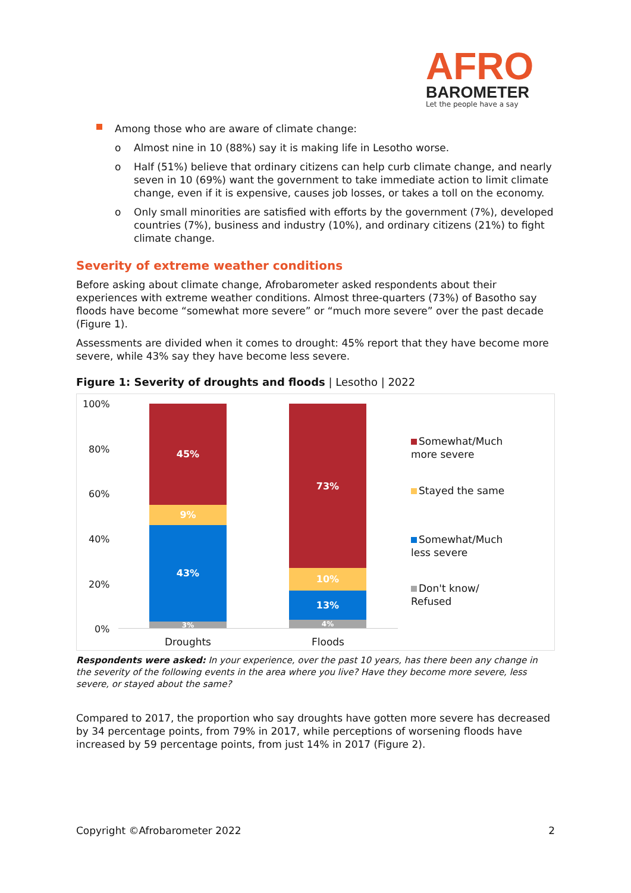AFRO
BAROMETER
Let the people have a say
Among those who are aware of climate change:
o Almost nine in 10 (88%) say it is making life in Lesotho worse.
o Half (51%) believe that ordinary citizens can help curb climate change, and nearly seven in 10 (69%) want the government to take immediate action to limit climate change, even if it is expensive, causes job losses, or takes a toll on the economy.
o Only small minorities are satisfied with efforts by the government (7%), developed countries (7%), business and industry (10%), and ordinary citizens (21%) to fight climate change.
Severity of extreme weather conditions
Before asking about climate change, Afrobarometer asked respondents about their experiences with extreme weather conditions. Almost three-quarters (73%) of Basotho say floods have become “somewhat more severe” or “much more severe” over the past decade (Figure 1).
Assessments are divided when it comes to drought: 45% report that they have become more severe, while 43% say they have become less severe.
Figure 1: Severity of droughts and floods | Lesotho | 2022
100%
80%
60%
40%
20%
0%
45%
9%
43%
3%
73%
10%
13%
4%
Droughts Floods
Somewhat/Much more severe
Stayed the same
Somewhat/Much less severe
Don't know/ Refused
Respondents were asked: In your experience, over the past 10 years, has there been any change in the severity of the following events in the area where you live? Have they become more severe, less severe, or stayed about the same?
Compared to 2017, the proportion who say droughts have gotten more severe has decreased by 34 percentage points, from 79% in 2017, while perceptions of worsening floods have increased by 59 percentage points, from just 14% in 2017 (Figure 2).
Copyright ©Afrobarometer 2022 2